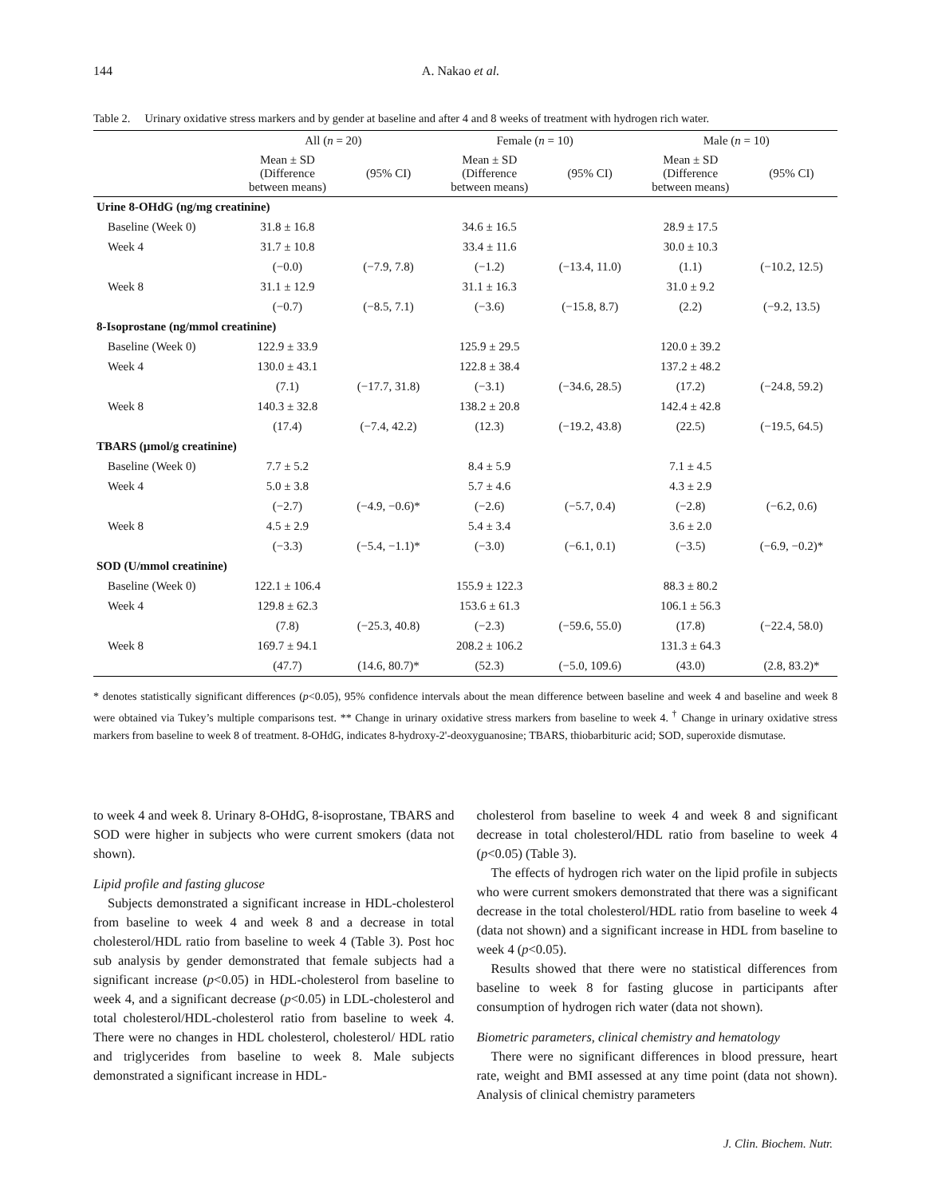144 A. Nakao et al.
Table 2. Urinary oxidative stress markers and by gender at baseline and after 4 and 8 weeks of treatment with hydrogen rich water.
| | All ( n = 20) | | Female ( n = 10) | | Male ( n = 10) | |
| --- | --- | --- | --- | --- | --- | --- |
| | Mean ± SD (Difference between means) | (95% CI) | Mean ± SD (Difference between means) | (95% CI) | Mean ± SD (Difference between means) | (95% CI) |
| Urine 8-OHdG (ng/mg creatinine) | | | | | | |
| Baseline (Week 0) | 31.8 ± 16.8 | | 34.6 ± 16.5 | | 28.9 ± 17.5 | |
| Week 4 | 31.7 ± 10.8 | | 33.4 ± 11.6 | | 30.0 ± 10.3 | |
| | (−0.0) | (−7.9, 7.8) | (−1.2) | (−13.4, 11.0) | (1.1) | (−10.2, 12.5) |
| Week 8 | 31.1 ± 12.9 | | 31.1 ± 16.3 | | 31.0 ± 9.2 | |
| | (−0.7) | (−8.5, 7.1) | (−3.6) | (−15.8, 8.7) | (2.2) | (−9.2, 13.5) |
| 8-Isoprostane (ng/mmol creatinine) | | | | | | |
| Baseline (Week 0) | 122.9 ± 33.9 | | 125.9 ± 29.5 | | 120.0 ± 39.2 | |
| Week 4 | 130.0 ± 43.1 | | 122.8 ± 38.4 | | 137.2 ± 48.2 | |
| | (7.1) | (−17.7, 31.8) | (−3.1) | (−34.6, 28.5) | (17.2) | (−24.8, 59.2) |
| Week 8 | 140.3 ± 32.8 | | 138.2 ± 20.8 | | 142.4 ± 42.8 | |
| | (17.4) | (−7.4, 42.2) | (12.3) | (−19.2, 43.8) | (22.5) | (−19.5, 64.5) |
| TBARS (µmol/g creatinine) | | | | | | |
| Baseline (Week 0) | 7.7 ± 5.2 | | 8.4 ± 5.9 | | 7.1 ± 4.5 | |
| Week 4 | 5.0 ± 3.8 | | 5.7 ± 4.6 | | 4.3 ± 2.9 | |
| | (−2.7) | (−4.9, −0.6)* | (−2.6) | (−5.7, 0.4) | (−2.8) | (−6.2, 0.6) |
| Week 8 | 4.5 ± 2.9 | | 5.4 ± 3.4 | | 3.6 ± 2.0 | |
| | (−3.3) | (−5.4, −1.1)* | (−3.0) | (−6.1, 0.1) | (−3.5) | (−6.9, −0.2)* |
| SOD (U/mmol creatinine) | | | | | | |
| Baseline (Week 0) | 122.1 ± 106.4 | | 155.9 ± 122.3 | | 88.3 ± 80.2 | |
| Week 4 | 129.8 ± 62.3 | | 153.6 ± 61.3 | | 106.1 ± 56.3 | |
| | (7.8) | (−25.3, 40.8) | (−2.3) | (−59.6, 55.0) | (17.8) | (−22.4, 58.0) |
| Week 8 | 169.7 ± 94.1 | | 208.2 ± 106.2 | | 131.3 ± 64.3 | |
| | (47.7) | (14.6, 80.7)* | (52.3) | (−5.0, 109.6) | (43.0) | (2.8, 83.2)* |
* denotes statistically significant differences (p<0.05), 95% confidence intervals about the mean difference between baseline and week 4 and baseline and week 8 were obtained via Tukey’s multiple comparisons test. ** Change in urinary oxidative stress markers from baseline to week 4. <sup>†</sup> Change in urinary oxidative stress markers from baseline to week 8 of treatment. 8-OHdG, indicates 8-hydroxy-2'-deoxyguanosine; TBARS, thiobarbituric acid; SOD, superoxide dismutase.
to week 4 and week 8. Urinary 8-OHdG, 8-isoprostane, TBARS and SOD were higher in subjects who were current smokers (data not shown).
Lipid profile and fasting glucose
Subjects demonstrated a significant increase in HDL-cholesterol from baseline to week 4 and week 8 and a decrease in total cholesterol/HDL ratio from baseline to week 4 (Table 3). Post hoc sub analysis by gender demonstrated that female subjects had a significant increase (p<0.05) in HDL-cholesterol from baseline to week 4, and a significant decrease (p<0.05) in LDL-cholesterol and total cholesterol/HDL-cholesterol ratio from baseline to week 4. There were no changes in HDL cholesterol, cholesterol/ HDL ratio and triglycerides from baseline to week 8. Male subjects demonstrated a significant increase in HDL-
cholesterol from baseline to week 4 and week 8 and significant decrease in total cholesterol/HDL ratio from baseline to week 4 (p<0.05) (Table 3).
The effects of hydrogen rich water on the lipid profile in subjects who were current smokers demonstrated that there was a significant decrease in the total cholesterol/HDL ratio from baseline to week 4 (data not shown) and a significant increase in HDL from baseline to week 4 (p<0.05).
Results showed that there were no statistical differences from baseline to week 8 for fasting glucose in participants after consumption of hydrogen rich water (data not shown).
Biometric parameters, clinical chemistry and hematology
There were no significant differences in blood pressure, heart rate, weight and BMI assessed at any time point (data not shown). Analysis of clinical chemistry parameters
J. Clin. Biochem. Nutr.